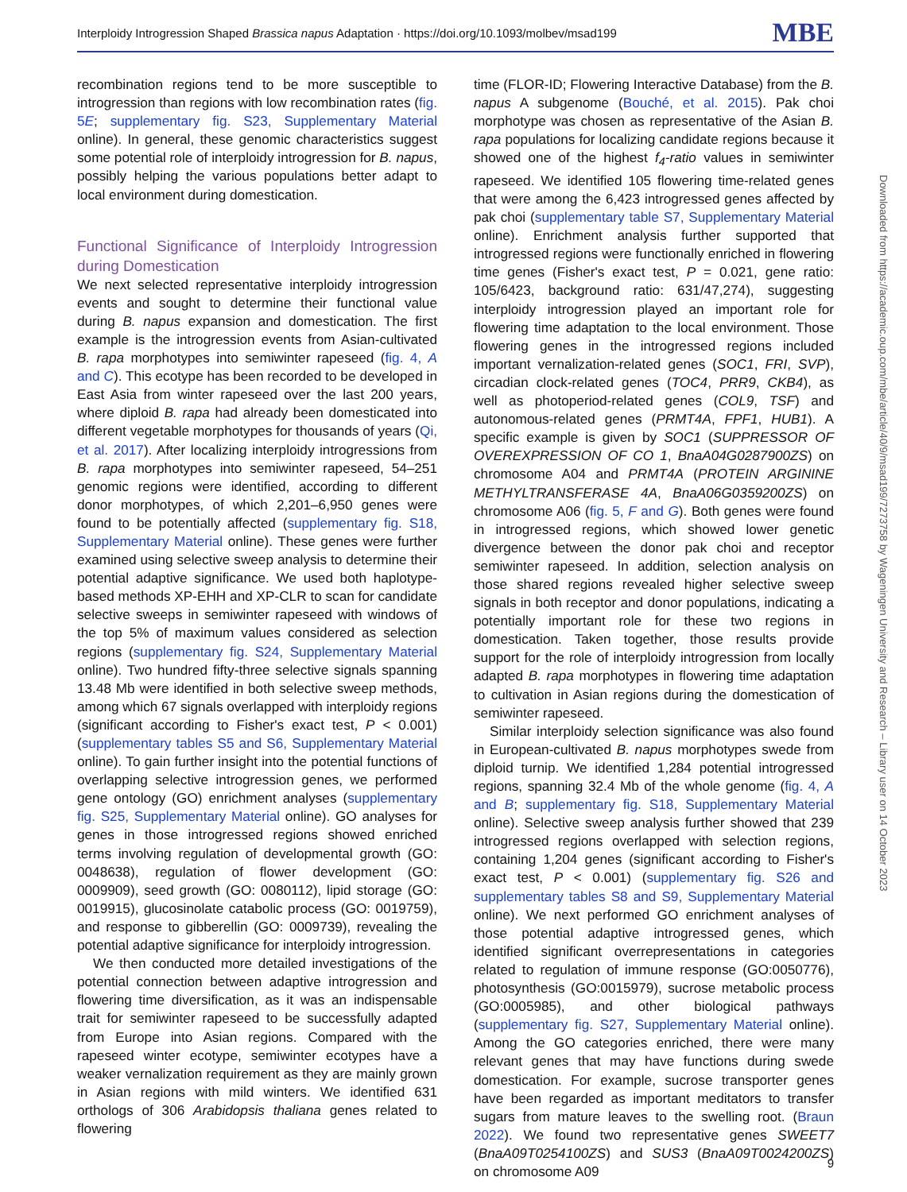Interploidy Introgression Shaped Brassica napus Adaptation · https://doi.org/10.1093/molbev/msad199 MBE
recombination regions tend to be more susceptible to introgression than regions with low recombination rates (fig. 5E; supplementary fig. S23, Supplementary Material online). In general, these genomic characteristics suggest some potential role of interploidy introgression for B. napus, possibly helping the various populations better adapt to local environment during domestication.
Functional Significance of Interploidy Introgression during Domestication
We next selected representative interploidy introgression events and sought to determine their functional value during B. napus expansion and domestication. The first example is the introgression events from Asian-cultivated B. rapa morphotypes into semiwinter rapeseed (fig. 4, A and C). This ecotype has been recorded to be developed in East Asia from winter rapeseed over the last 200 years, where diploid B. rapa had already been domesticated into different vegetable morphotypes for thousands of years (Qi, et al. 2017). After localizing interploidy introgressions from B. rapa morphotypes into semiwinter rapeseed, 54–251 genomic regions were identified, according to different donor morphotypes, of which 2,201–6,950 genes were found to be potentially affected (supplementary fig. S18, Supplementary Material online). These genes were further examined using selective sweep analysis to determine their potential adaptive significance. We used both haplotype-based methods XP-EHH and XP-CLR to scan for candidate selective sweeps in semiwinter rapeseed with windows of the top 5% of maximum values considered as selection regions (supplementary fig. S24, Supplementary Material online). Two hundred fifty-three selective signals spanning 13.48 Mb were identified in both selective sweep methods, among which 67 signals overlapped with interploidy regions (significant according to Fisher's exact test, P < 0.001) (supplementary tables S5 and S6, Supplementary Material online). To gain further insight into the potential functions of overlapping selective introgression genes, we performed gene ontology (GO) enrichment analyses (supplementary fig. S25, Supplementary Material online). GO analyses for genes in those introgressed regions showed enriched terms involving regulation of developmental growth (GO: 0048638), regulation of flower development (GO: 0009909), seed growth (GO: 0080112), lipid storage (GO: 0019915), glucosinolate catabolic process (GO: 0019759), and response to gibberellin (GO: 0009739), revealing the potential adaptive significance for interploidy introgression.
We then conducted more detailed investigations of the potential connection between adaptive introgression and flowering time diversification, as it was an indispensable trait for semiwinter rapeseed to be successfully adapted from Europe into Asian regions. Compared with the rapeseed winter ecotype, semiwinter ecotypes have a weaker vernalization requirement as they are mainly grown in Asian regions with mild winters. We identified 631 orthologs of 306 Arabidopsis thaliana genes related to flowering
time (FLOR-ID; Flowering Interactive Database) from the B. napus A subgenome (Bouché, et al. 2015). Pak choi morphotype was chosen as representative of the Asian B. rapa populations for localizing candidate regions because it showed one of the highest f<sub>4</sub>-ratio values in semiwinter rapeseed. We identified 105 flowering time-related genes that were among the 6,423 introgressed genes affected by pak choi (supplementary table S7, Supplementary Material online). Enrichment analysis further supported that introgressed regions were functionally enriched in flowering time genes (Fisher's exact test, P = 0.021, gene ratio: 105/6423, background ratio: 631/47,274), suggesting interploidy introgression played an important role for flowering time adaptation to the local environment. Those flowering genes in the introgressed regions included important vernalization-related genes (SOC1, FRI, SVP), circadian clock-related genes (TOC4, PRR9, CKB4), as well as photoperiod-related genes (COL9, TSF) and autonomous-related genes (PRMT4A, FPF1, HUB1). A specific example is given by SOC1 (SUPPRESSOR OF OVEREXPRESSION OF CO 1, BnaA04G0287900ZS) on chromosome A04 and PRMT4A (PROTEIN ARGININE METHYLTRANSFERASE 4A, BnaA06G0359200ZS) on chromosome A06 (fig. 5, F and G). Both genes were found in introgressed regions, which showed lower genetic divergence between the donor pak choi and receptor semiwinter rapeseed. In addition, selection analysis on those shared regions revealed higher selective sweep signals in both receptor and donor populations, indicating a potentially important role for these two regions in domestication. Taken together, those results provide support for the role of interploidy introgression from locally adapted B. rapa morphotypes in flowering time adaptation to cultivation in Asian regions during the domestication of semiwinter rapeseed.
Similar interploidy selection significance was also found in European-cultivated B. napus morphotypes swede from diploid turnip. We identified 1,284 potential introgressed regions, spanning 32.4 Mb of the whole genome (fig. 4, A and B; supplementary fig. S18, Supplementary Material online). Selective sweep analysis further showed that 239 introgressed regions overlapped with selection regions, containing 1,204 genes (significant according to Fisher's exact test, P < 0.001) (supplementary fig. S26 and supplementary tables S8 and S9, Supplementary Material online). We next performed GO enrichment analyses of those potential adaptive introgressed genes, which identified significant overrepresentations in categories related to regulation of immune response (GO:0050776), photosynthesis (GO:0015979), sucrose metabolic process (GO:0005985), and other biological pathways (supplementary fig. S27, Supplementary Material online). Among the GO categories enriched, there were many relevant genes that may have functions during swede domestication. For example, sucrose transporter genes have been regarded as important meditators to transfer sugars from mature leaves to the swelling root. (Braun 2022). We found two representative genes SWEET7 (BnaA09T0254100ZS) and SUS3 (BnaA09T0024200ZS) on chromosome A09
Downloaded from https://academic.oup.com/mbe/article/40/9/msad199/7273758 by Wageningen University and Research – Library user on 14 October 2023
9